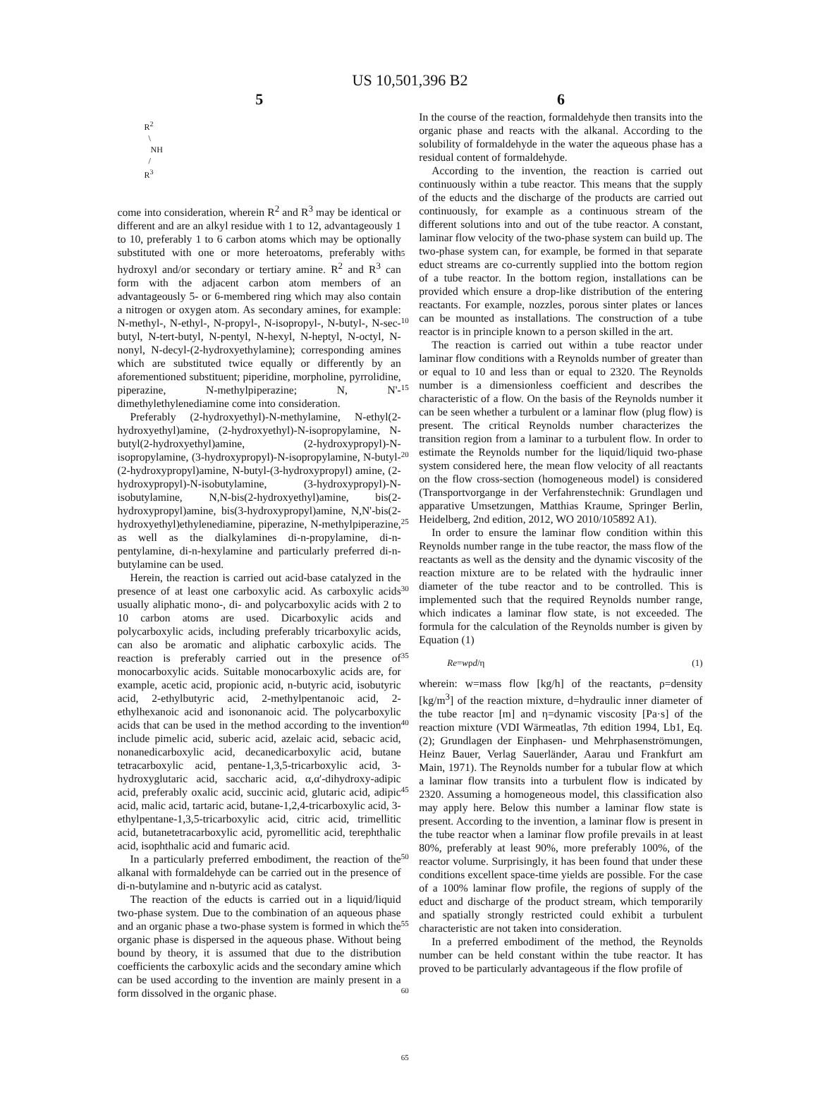US 10,501,396 B2
5
R<sup>2</sup>
\
NH
/
R<sup>3</sup>
come into consideration, wherein R<sup>2</sup> and R<sup>3</sup> may be identical or different and are an alkyl residue with 1 to 12, advantageously 1 to 10, preferably 1 to 6 carbon atoms which may be optionally substituted with one or more heteroatoms, preferably with hydroxyl and/or secondary or tertiary amine. R<sup>2</sup> and R<sup>3</sup> can form with the adjacent carbon atom members of an advantageously 5- or 6-membered ring which may also contain a nitrogen or oxygen atom. As secondary amines, for example: N-methyl-, N-ethyl-, N-propyl-, N-isopropyl-, N-butyl-, N-sec-butyl, N-tert-butyl, N-pentyl, N-hexyl, N-heptyl, N-octyl, N-nonyl, N-decyl-(2-hydroxyethylamine); corresponding amines which are substituted twice equally or differently by an aforementioned substituent; piperidine, morpholine, pyrrolidine, piperazine, N-methylpiperazine; N, N'-dimethylethylenediamine come into consideration.
Preferably (2-hydroxyethyl)-N-methylamine, N-ethyl(2-hydroxyethyl)amine, (2-hydroxyethyl)-N-isopropylamine, N-butyl(2-hydroxyethyl)amine, (2-hydroxypropyl)-N-isopropylamine, (3-hydroxypropyl)-N-isopropylamine, N-butyl-(2-hydroxypropyl)amine, N-butyl-(3-hydroxypropyl) amine, (2-hydroxypropyl)-N-isobutylamine, (3-hydroxypropyl)-N-isobutylamine, N,N-bis(2-hydroxyethyl)amine, bis(2-hydroxypropyl)amine, bis(3-hydroxypropyl)amine, N,N'-bis(2-hydroxyethyl)ethylenediamine, piperazine, N-methylpiperazine, as well as the dialkylamines di-n-propylamine, di-n-pentylamine, di-n-hexylamine and particularly preferred di-n-butylamine can be used.
Herein, the reaction is carried out acid-base catalyzed in the presence of at least one carboxylic acid. As carboxylic acids usually aliphatic mono-, di- and polycarboxylic acids with 2 to 10 carbon atoms are used. Dicarboxylic acids and polycarboxylic acids, including preferably tricarboxylic acids, can also be aromatic and aliphatic carboxylic acids. The reaction is preferably carried out in the presence of monocarboxylic acids. Suitable monocarboxylic acids are, for example, acetic acid, propionic acid, n-butyric acid, isobutyric acid, 2-ethylbutyric acid, 2-methylpentanoic acid, 2-ethylhexanoic acid and isononanoic acid. The polycarboxylic acids that can be used in the method according to the invention include pimelic acid, suberic acid, azelaic acid, sebacic acid, nonanedicarboxylic acid, decanedicarboxylic acid, butane tetracarboxylic acid, pentane-1,3,5-tricarboxylic acid, 3-hydroxyglutaric acid, saccharic acid, α,α'-dihydroxy-adipic acid, preferably oxalic acid, succinic acid, glutaric acid, adipic acid, malic acid, tartaric acid, butane-1,2,4-tricarboxylic acid, 3-ethylpentane-1,3,5-tricarboxylic acid, citric acid, trimellitic acid, butanetetracarboxylic acid, pyromellitic acid, terephthalic acid, isophthalic acid and fumaric acid.
In a particularly preferred embodiment, the reaction of the alkanal with formaldehyde can be carried out in the presence of di-n-butylamine and n-butyric acid as catalyst.
The reaction of the educts is carried out in a liquid/liquid two-phase system. Due to the combination of an aqueous phase and an organic phase a two-phase system is formed in which the organic phase is dispersed in the aqueous phase. Without being bound by theory, it is assumed that due to the distribution coefficients the carboxylic acids and the secondary amine which can be used according to the invention are mainly present in a form dissolved in the organic phase.
5
10
15
20
25
30
35
40
45
50
55
60
65
6
In the course of the reaction, formaldehyde then transits into the organic phase and reacts with the alkanal. According to the solubility of formaldehyde in the water the aqueous phase has a residual content of formaldehyde.
According to the invention, the reaction is carried out continuously within a tube reactor. This means that the supply of the educts and the discharge of the products are carried out continuously, for example as a continuous stream of the different solutions into and out of the tube reactor. A constant, laminar flow velocity of the two-phase system can build up. The two-phase system can, for example, be formed in that separate educt streams are co-currently supplied into the bottom region of a tube reactor. In the bottom region, installations can be provided which ensure a drop-like distribution of the entering reactants. For example, nozzles, porous sinter plates or lances can be mounted as installations. The construction of a tube reactor is in principle known to a person skilled in the art.
The reaction is carried out within a tube reactor under laminar flow conditions with a Reynolds number of greater than or equal to 10 and less than or equal to 2320. The Reynolds number is a dimensionless coefficient and describes the characteristic of a flow. On the basis of the Reynolds number it can be seen whether a turbulent or a laminar flow (plug flow) is present. The critical Reynolds number characterizes the transition region from a laminar to a turbulent flow. In order to estimate the Reynolds number for the liquid/liquid two-phase system considered here, the mean flow velocity of all reactants on the flow cross-section (homogeneous model) is considered (Transportvorgange in der Verfahrenstechnik: Grundlagen und apparative Umsetzungen, Matthias Kraume, Springer Berlin, Heidelberg, 2nd edition, 2012, WO 2010/105892 A1).
In order to ensure the laminar flow condition within this Reynolds number range in the tube reactor, the mass flow of the reactants as well as the density and the dynamic viscosity of the reaction mixture are to be related with the hydraulic inner diameter of the tube reactor and to be controlled. This is implemented such that the required Reynolds number range, which indicates a laminar flow state, is not exceeded. The formula for the calculation of the Reynolds number is given by Equation (1)
Re=wρd/η (1)
wherein: w=mass flow [kg/h] of the reactants, ρ=density [kg/m<sup>3</sup>] of the reaction mixture, d=hydraulic inner diameter of the tube reactor [m] and η=dynamic viscosity [Pa·s] of the reaction mixture (VDI Wärmeatlas, 7th edition 1994, Lb1, Eq. (2); Grundlagen der Einphasen- und Mehrphasenströmungen, Heinz Bauer, Verlag Sauerländer, Aarau und Frankfurt am Main, 1971). The Reynolds number for a tubular flow at which a laminar flow transits into a turbulent flow is indicated by 2320. Assuming a homogeneous model, this classification also may apply here. Below this number a laminar flow state is present. According to the invention, a laminar flow is present in the tube reactor when a laminar flow profile prevails in at least 80%, preferably at least 90%, more preferably 100%, of the reactor volume. Surprisingly, it has been found that under these conditions excellent space-time yields are possible. For the case of a 100% laminar flow profile, the regions of supply of the educt and discharge of the product stream, which temporarily and spatially strongly restricted could exhibit a turbulent characteristic are not taken into consideration.
In a preferred embodiment of the method, the Reynolds number can be held constant within the tube reactor. It has proved to be particularly advantageous if the flow profile of